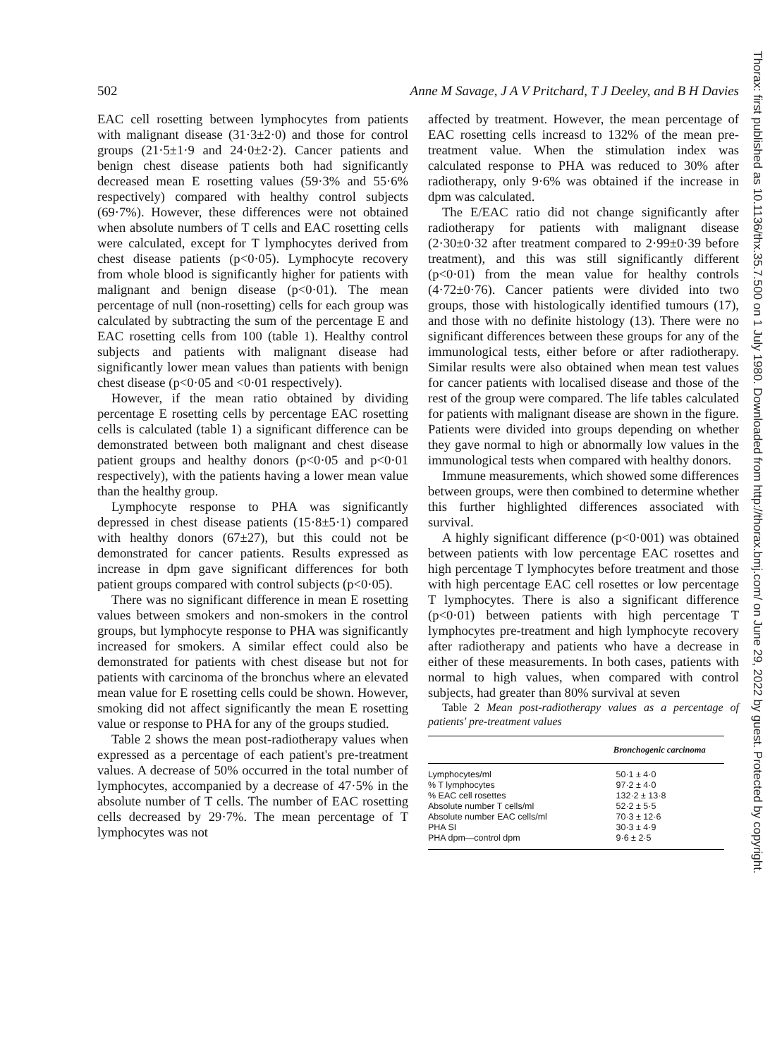502 Anne M Savage, J A V Pritchard, T J Deeley, and B H Davies
EAC cell rosetting between lymphocytes from patients with malignant disease (31·3±2·0) and those for control groups (21·5±1·9 and 24·0±2·2). Cancer patients and benign chest disease patients both had significantly decreased mean E rosetting values (59·3% and 55·6% respectively) compared with healthy control subjects (69·7%). However, these differences were not obtained when absolute numbers of T cells and EAC rosetting cells were calculated, except for T lymphocytes derived from chest disease patients (p<0·05). Lymphocyte recovery from whole blood is significantly higher for patients with malignant and benign disease (p<0·01). The mean percentage of null (non-rosetting) cells for each group was calculated by subtracting the sum of the percentage E and EAC rosetting cells from 100 (table 1). Healthy control subjects and patients with malignant disease had significantly lower mean values than patients with benign chest disease (p<0·05 and <0·01 respectively).
However, if the mean ratio obtained by dividing percentage E rosetting cells by percentage EAC rosetting cells is calculated (table 1) a significant difference can be demonstrated between both malignant and chest disease patient groups and healthy donors (p<0·05 and p<0·01 respectively), with the patients having a lower mean value than the healthy group.
Lymphocyte response to PHA was significantly depressed in chest disease patients (15·8±5·1) compared with healthy donors (67±27), but this could not be demonstrated for cancer patients. Results expressed as increase in dpm gave significant differences for both patient groups compared with control subjects (p<0·05).
There was no significant difference in mean E rosetting values between smokers and non-smokers in the control groups, but lymphocyte response to PHA was significantly increased for smokers. A similar effect could also be demonstrated for patients with chest disease but not for patients with carcinoma of the bronchus where an elevated mean value for E rosetting cells could be shown. However, smoking did not affect significantly the mean E rosetting value or response to PHA for any of the groups studied.
Table 2 shows the mean post-radiotherapy values when expressed as a percentage of each patient's pre-treatment values. A decrease of 50% occurred in the total number of lymphocytes, accompanied by a decrease of 47·5% in the absolute number of T cells. The number of EAC rosetting cells decreased by 29·7%. The mean percentage of T lymphocytes was not
affected by treatment. However, the mean percentage of EAC rosetting cells increasd to 132% of the mean pre-treatment value. When the stimulation index was calculated response to PHA was reduced to 30% after radiotherapy, only 9·6% was obtained if the increase in dpm was calculated.
The E/EAC ratio did not change significantly after radiotherapy for patients with malignant disease (2·30±0·32 after treatment compared to 2·99±0·39 before treatment), and this was still significantly different (p<0·01) from the mean value for healthy controls (4·72±0·76). Cancer patients were divided into two groups, those with histologically identified tumours (17), and those with no definite histology (13). There were no significant differences between these groups for any of the immunological tests, either before or after radiotherapy. Similar results were also obtained when mean test values for cancer patients with localised disease and those of the rest of the group were compared. The life tables calculated for patients with malignant disease are shown in the figure. Patients were divided into groups depending on whether they gave normal to high or abnormally low values in the immunological tests when compared with healthy donors.
Immune measurements, which showed some differences between groups, were then combined to determine whether this further highlighted differences associated with survival.
A highly significant difference (p<0·001) was obtained between patients with low percentage EAC rosettes and high percentage T lymphocytes before treatment and those with high percentage EAC cell rosettes or low percentage T lymphocytes. There is also a significant difference (p<0·01) between patients with high percentage T lymphocytes pre-treatment and high lymphocyte recovery after radiotherapy and patients who have a decrease in either of these measurements. In both cases, patients with normal to high values, when compared with control subjects, had greater than 80% survival at seven
Table 2 Mean post-radiotherapy values as a percentage of patients' pre-treatment values
| | Bronchogenic carcinoma |
| --- | --- |
| Lymphocytes/ml | 50·1 ± 4·0 |
| % T lymphocytes | 97·2 ± 4·0 |
| % EAC cell rosettes | 132·2 ± 13·8 |
| Absolute number T cells/ml | 52·2 ± 5·5 |
| Absolute number EAC cells/ml | 70·3 ± 12·6 |
| PHA SI | 30·3 ± 4·9 |
| PHA dpm—control dpm | 9·6 ± 2·5 |
Thorax: first published as 10.1136/thx.35.7.500 on 1 July 1980. Downloaded from http://thorax.bmj.com/ on June 29, 2022 by guest. Protected by copyright.